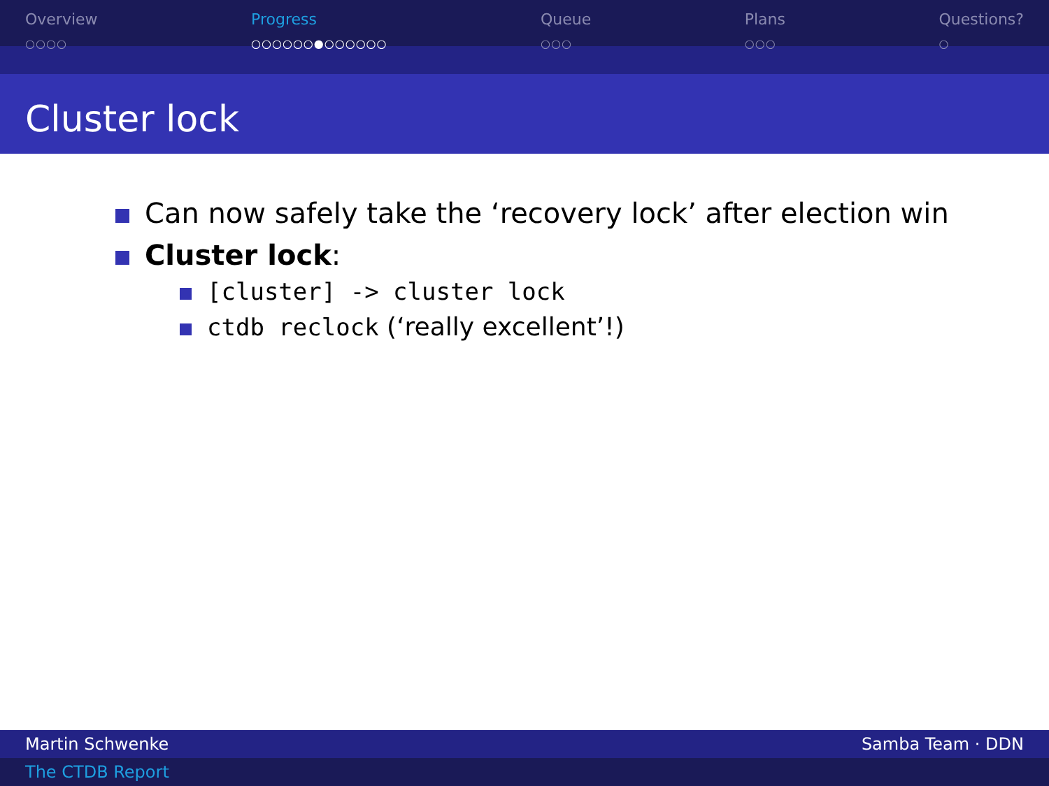Overview
○○○○
Progress
○○○○○○●○○○○○○
Queue
○○○
Plans
○○○
Questions?
○
Cluster lock
Can now safely take the ‘recovery lock’ after election win
Cluster lock:
[cluster] -> cluster lock
ctdb reclock (‘really excellent’!)
Martin Schwenke Samba Team · DDN
The CTDB Report